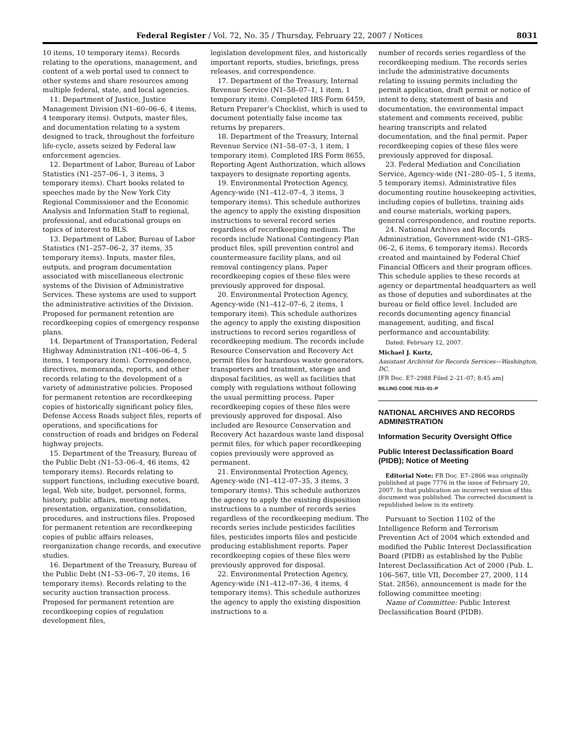Federal Register / Vol. 72, No. 35 / Thursday, February 22, 2007 / Notices 8031
10 items, 10 temporary items). Records relating to the operations, management, and content of a web portal used to connect to other systems and share resources among multiple federal, state, and local agencies.
11. Department of Justice, Justice Management Division (N1–60–06–6, 4 items, 4 temporary items). Outputs, master files, and documentation relating to a system designed to track, throughout the forfeiture life-cycle, assets seized by Federal law enforcement agencies.
12. Department of Labor, Bureau of Labor Statistics (N1–257–06–1, 3 items, 3 temporary items). Chart books related to speeches made by the New York City Regional Commissioner and the Economic Analysis and Information Staff to regional, professional, and educational groups on topics of interest to BLS.
13. Department of Labor, Bureau of Labor Statistics (N1–257–06–2, 37 items, 35 temporary items). Inputs, master files, outputs, and program documentation associated with miscellaneous electronic systems of the Division of Administrative Services. These systems are used to support the administrative activities of the Division. Proposed for permanent retention are recordkeeping copies of emergency response plans.
14. Department of Transportation, Federal Highway Administration (N1–406–06–4, 5 items, 1 temporary item). Correspondence, directives, memoranda, reports, and other records relating to the development of a variety of administrative policies. Proposed for permanent retention are recordkeeping copies of historically significant policy files, Defense Access Roads subject files, reports of operations, and specifications for construction of roads and bridges on Federal highway projects.
15. Department of the Treasury, Bureau of the Public Debt (N1–53–06–4, 46 items, 42 temporary items). Records relating to support functions, including executive board, legal, Web site, budget, personnel, forms, history, public affairs, meeting notes, presentation, organization, consolidation, procedures, and instructions files. Proposed for permanent retention are recordkeeping copies of public affairs releases, reorganization change records, and executive studies.
16. Department of the Treasury, Bureau of the Public Debt (N1–53–06–7, 20 items, 16 temporary items). Records relating to the security auction transaction process. Proposed for permanent retention are recordkeeping copies of regulation development files,
legislation development files, and historically important reports, studies, briefings, press releases, and correspondence.
17. Department of the Treasury, Internal Revenue Service (N1–58–07–1, 1 item, 1 temporary item). Completed IRS Form 6459, Return Preparer’s Checklist, which is used to document potentially false income tax returns by preparers.
18. Department of the Treasury, Internal Revenue Service (N1–58–07–3, 1 item, 1 temporary item). Completed IRS Form 8655, Reporting Agent Authorization, which allows taxpayers to designate reporting agents.
19. Environmental Protection Agency, Agency-wide (N1–412–07–4, 3 items, 3 temporary items). This schedule authorizes the agency to apply the existing disposition instructions to several record series regardless of recordkeeping medium. The records include National Contingency Plan product files, spill prevention control and countermeasure facility plans, and oil removal contingency plans. Paper recordkeeping copies of these files were previously approved for disposal.
20. Environmental Protection Agency, Agency-wide (N1–412–07–6, 2 items, 1 temporary item). This schedule authorizes the agency to apply the existing disposition instructions to record series regardless of recordkeeping medium. The records include Resource Conservation and Recovery Act permit files for hazardous waste generators, transporters and treatment, storage and disposal facilities, as well as facilities that comply with regulations without following the usual permitting process. Paper recordkeeping copies of these files were previously approved for disposal. Also included are Resource Conservation and Recovery Act hazardous waste land disposal permit files, for which paper recordkeeping copies previously were approved as permanent.
21. Environmental Protection Agency, Agency-wide (N1–412–07–35, 3 items, 3 temporary items). This schedule authorizes the agency to apply the existing disposition instructions to a number of records series regardless of the recordkeeping medium. The records series include pesticides facilities files, pesticides imports files and pesticide producing establishment reports. Paper recordkeeping copies of these files were previously approved for disposal.
22. Environmental Protection Agency, Agency-wide (N1–412–07–36, 4 items, 4 temporary items). This schedule authorizes the agency to apply the existing disposition instructions to a
number of records series regardless of the recordkeeping medium. The records series include the administrative documents relating to issuing permits including the permit application, draft permit or notice of intent to deny, statement of basis and documentation, the environmental impact statement and comments received, public hearing transcripts and related documentation, and the final permit. Paper recordkeeping copies of these files were previously approved for disposal.
23. Federal Mediation and Conciliation Service, Agency-wide (N1–280–05–1, 5 items, 5 temporary items). Administrative files documenting routine housekeeping activities, including copies of bulletins, training aids and course materials, working papers, general correspondence, and routine reports.
24. National Archives and Records Administration, Government-wide (N1–GRS–06–2, 6 items, 6 temporary items). Records created and maintained by Federal Chief Financial Officers and their program offices. This schedule applies to these records at agency or departmental headquarters as well as those of deputies and subordinates at the bureau or field office level. Included are records documenting agency financial management, auditing, and fiscal performance and accountability.
Dated: February 12, 2007.
Michael J. Kurtz,
Assistant Archivist for Records Services—Washington, DC.
[FR Doc. E7–2988 Filed 2–21–07; 8:45 am]
BILLING CODE 7515–01–P
NATIONAL ARCHIVES AND RECORDS ADMINISTRATION
Information Security Oversight Office
Public Interest Declassification Board (PIDB); Notice of Meeting
Editorial Note: FR Doc. E7–2866 was originally published at page 7776 in the issue of February 20, 2007. In that publication an incorrect version of this document was published. The corrected document is republished below in its entirety.
Pursuant to Section 1102 of the Intelligence Reform and Terrorism Prevention Act of 2004 which extended and modified the Public Interest Declassification Board (PIDB) as established by the Public Interest Declassification Act of 2000 (Pub. L. 106–567, title VII, December 27, 2000, 114 Stat. 2856), announcement is made for the following committee meeting:
Name of Committee: Public Interest Declassification Board (PIDB).